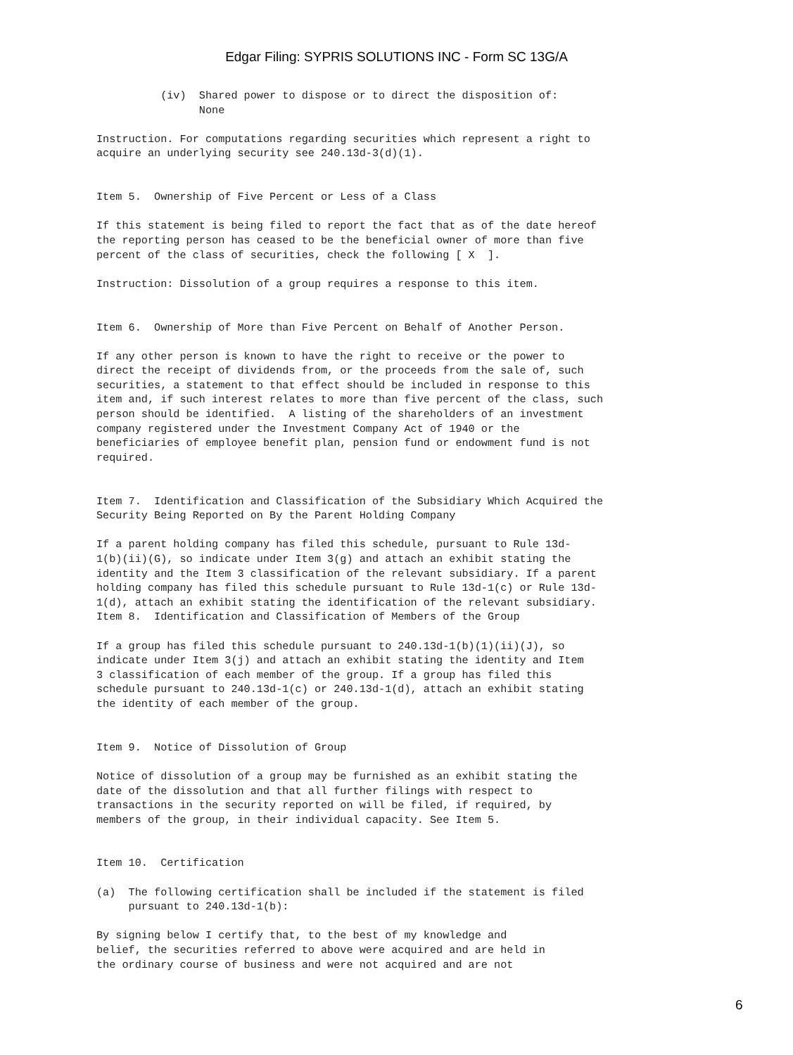Edgar Filing: SYPRIS SOLUTIONS INC - Form SC 13G/A
          (iv)  Shared power to dispose or to direct the disposition of:
                None

Instruction. For computations regarding securities which represent a right to
acquire an underlying security see 240.13d-3(d)(1).


Item 5.  Ownership of Five Percent or Less of a Class

If this statement is being filed to report the fact that as of the date hereof
the reporting person has ceased to be the beneficial owner of more than five
percent of the class of securities, check the following [ X  ].

Instruction: Dissolution of a group requires a response to this item.


Item 6.  Ownership of More than Five Percent on Behalf of Another Person.

If any other person is known to have the right to receive or the power to
direct the receipt of dividends from, or the proceeds from the sale of, such
securities, a statement to that effect should be included in response to this
item and, if such interest relates to more than five percent of the class, such
person should be identified.  A listing of the shareholders of an investment
company registered under the Investment Company Act of 1940 or the
beneficiaries of employee benefit plan, pension fund or endowment fund is not
required.


Item 7.  Identification and Classification of the Subsidiary Which Acquired the
Security Being Reported on By the Parent Holding Company

If a parent holding company has filed this schedule, pursuant to Rule 13d-
1(b)(ii)(G), so indicate under Item 3(g) and attach an exhibit stating the
identity and the Item 3 classification of the relevant subsidiary. If a parent
holding company has filed this schedule pursuant to Rule 13d-1(c) or Rule 13d-
1(d), attach an exhibit stating the identification of the relevant subsidiary.
Item 8.  Identification and Classification of Members of the Group

If a group has filed this schedule pursuant to 240.13d-1(b)(1)(ii)(J), so
indicate under Item 3(j) and attach an exhibit stating the identity and Item
3 classification of each member of the group. If a group has filed this
schedule pursuant to 240.13d-1(c) or 240.13d-1(d), attach an exhibit stating
the identity of each member of the group.


Item 9.  Notice of Dissolution of Group

Notice of dissolution of a group may be furnished as an exhibit stating the
date of the dissolution and that all further filings with respect to
transactions in the security reported on will be filed, if required, by
members of the group, in their individual capacity. See Item 5.


Item 10.  Certification

(a)  The following certification shall be included if the statement is filed
     pursuant to 240.13d-1(b):

By signing below I certify that, to the best of my knowledge and
belief, the securities referred to above were acquired and are held in
the ordinary course of business and were not acquired and are not
6